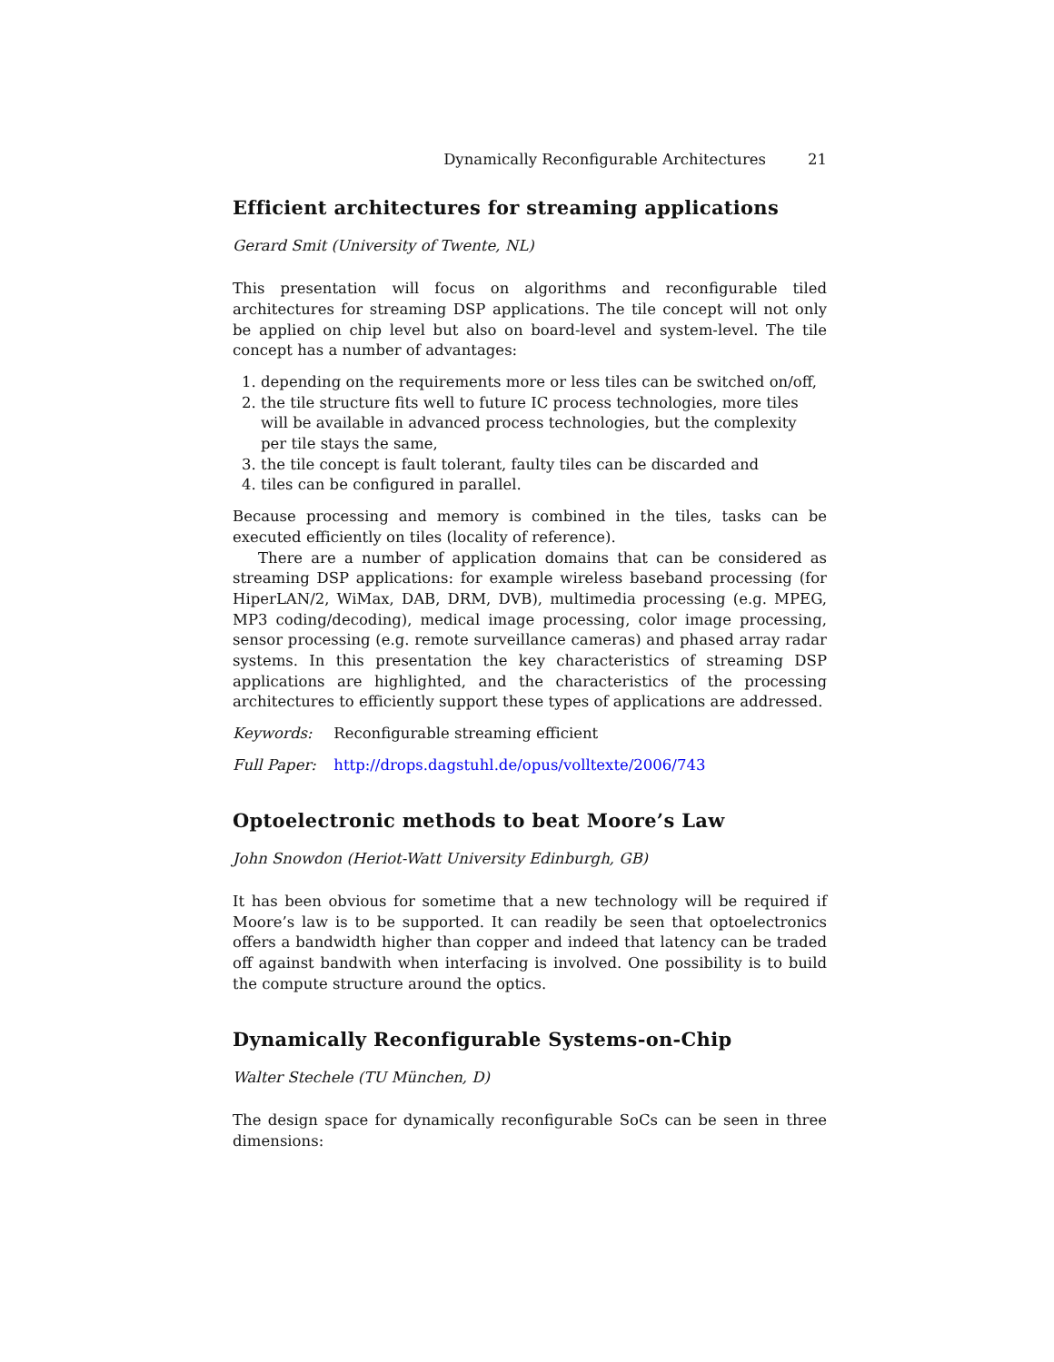Dynamically Reconfigurable Architectures 21
Efficient architectures for streaming applications
Gerard Smit (University of Twente, NL)
This presentation will focus on algorithms and reconfigurable tiled architectures for streaming DSP applications. The tile concept will not only be applied on chip level but also on board-level and system-level. The tile concept has a number of advantages:
1. depending on the requirements more or less tiles can be switched on/off,
2. the tile structure fits well to future IC process technologies, more tiles will be available in advanced process technologies, but the complexity per tile stays the same,
3. the tile concept is fault tolerant, faulty tiles can be discarded and
4. tiles can be configured in parallel.
Because processing and memory is combined in the tiles, tasks can be executed efficiently on tiles (locality of reference).
There are a number of application domains that can be considered as streaming DSP applications: for example wireless baseband processing (for HiperLAN/2, WiMax, DAB, DRM, DVB), multimedia processing (e.g. MPEG, MP3 coding/decoding), medical image processing, color image processing, sensor processing (e.g. remote surveillance cameras) and phased array radar systems. In this presentation the key characteristics of streaming DSP applications are highlighted, and the characteristics of the processing architectures to efficiently support these types of applications are addressed.
Keywords: Reconfigurable streaming efficient
Full Paper: http://drops.dagstuhl.de/opus/volltexte/2006/743
Optoelectronic methods to beat Moore’s Law
John Snowdon (Heriot-Watt University Edinburgh, GB)
It has been obvious for sometime that a new technology will be required if Moore’s law is to be supported. It can readily be seen that optoelectronics offers a bandwidth higher than copper and indeed that latency can be traded off against bandwith when interfacing is involved. One possibility is to build the compute structure around the optics.
Dynamically Reconfigurable Systems-on-Chip
Walter Stechele (TU München, D)
The design space for dynamically reconfigurable SoCs can be seen in three dimensions: